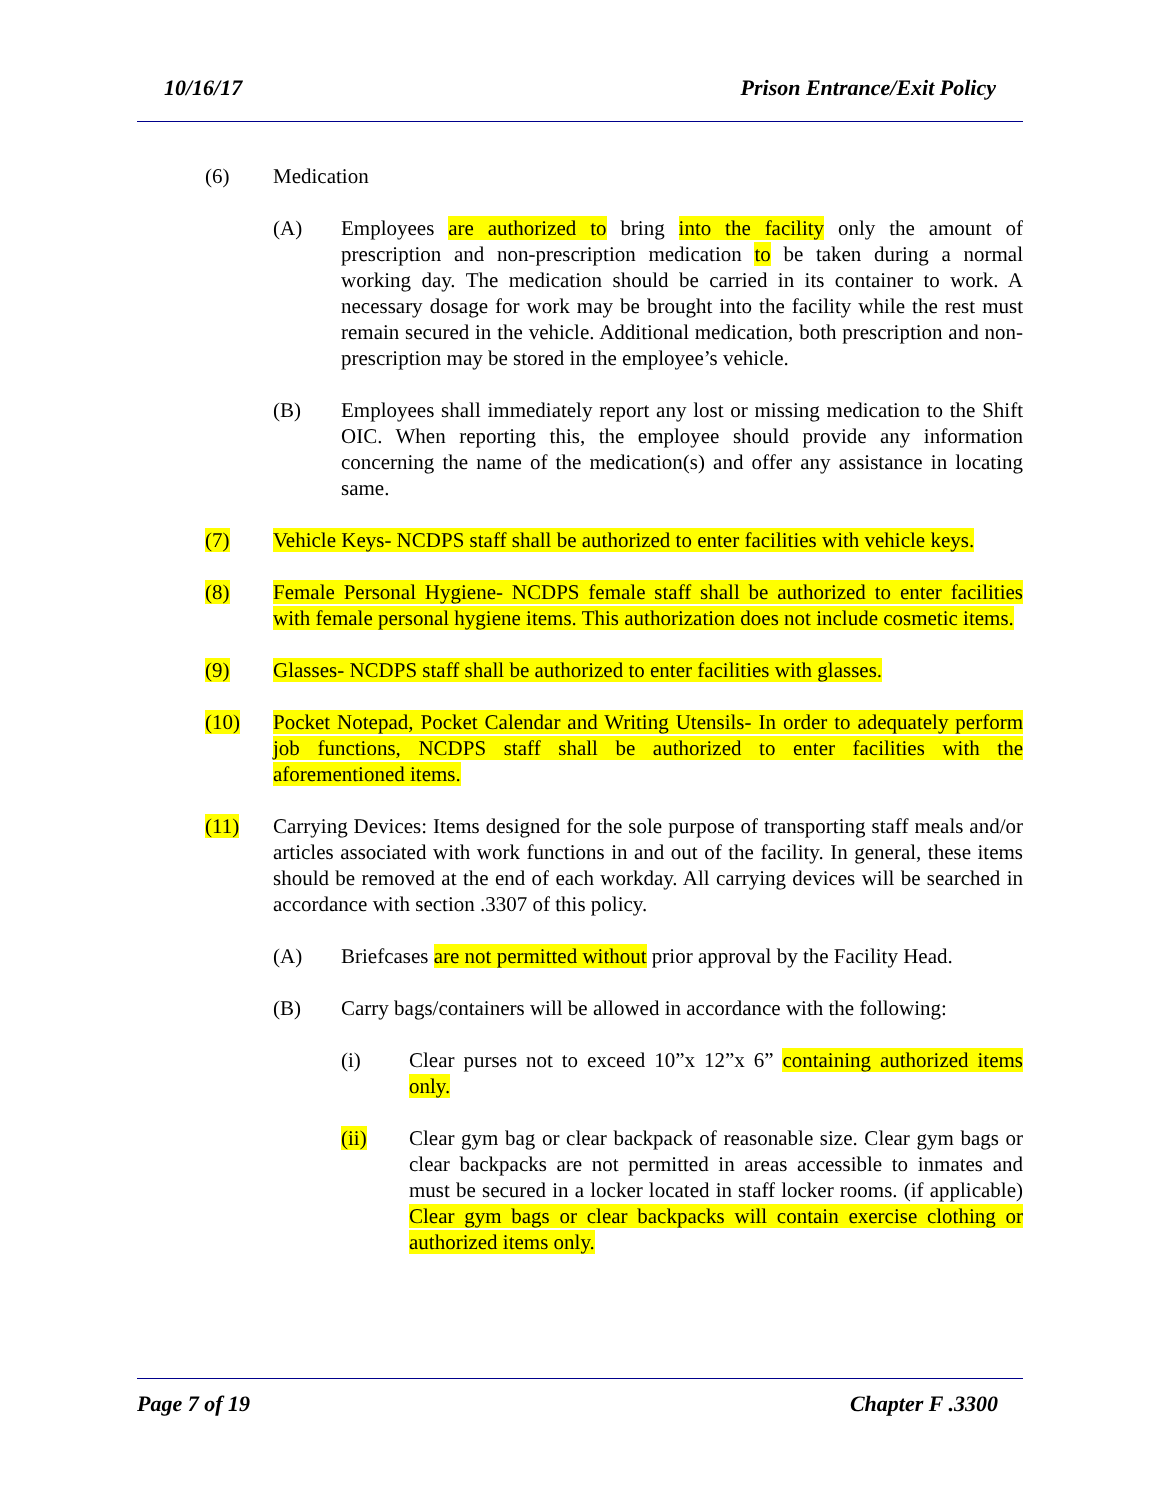10/16/17 Prison Entrance/Exit Policy
(6) Medication
(A) Employees are authorized to bring into the facility only the amount of prescription and non-prescription medication to be taken during a normal working day. The medication should be carried in its container to work. A necessary dosage for work may be brought into the facility while the rest must remain secured in the vehicle. Additional medication, both prescription and non-prescription may be stored in the employee’s vehicle.
(B) Employees shall immediately report any lost or missing medication to the Shift OIC. When reporting this, the employee should provide any information concerning the name of the medication(s) and offer any assistance in locating same.
(7) Vehicle Keys- NCDPS staff shall be authorized to enter facilities with vehicle keys.
(8) Female Personal Hygiene- NCDPS female staff shall be authorized to enter facilities with female personal hygiene items. This authorization does not include cosmetic items.
(9) Glasses- NCDPS staff shall be authorized to enter facilities with glasses.
(10) Pocket Notepad, Pocket Calendar and Writing Utensils- In order to adequately perform job functions, NCDPS staff shall be authorized to enter facilities with the aforementioned items.
(11) Carrying Devices: Items designed for the sole purpose of transporting staff meals and/or articles associated with work functions in and out of the facility. In general, these items should be removed at the end of each workday. All carrying devices will be searched in accordance with section .3307 of this policy.
(A) Briefcases are not permitted without prior approval by the Facility Head.
(B) Carry bags/containers will be allowed in accordance with the following:
(i) Clear purses not to exceed 10”x 12”x 6” containing authorized items only.
(ii) Clear gym bag or clear backpack of reasonable size. Clear gym bags or clear backpacks are not permitted in areas accessible to inmates and must be secured in a locker located in staff locker rooms. (if applicable) Clear gym bags or clear backpacks will contain exercise clothing or authorized items only.
Page 7 of 19 Chapter F .3300